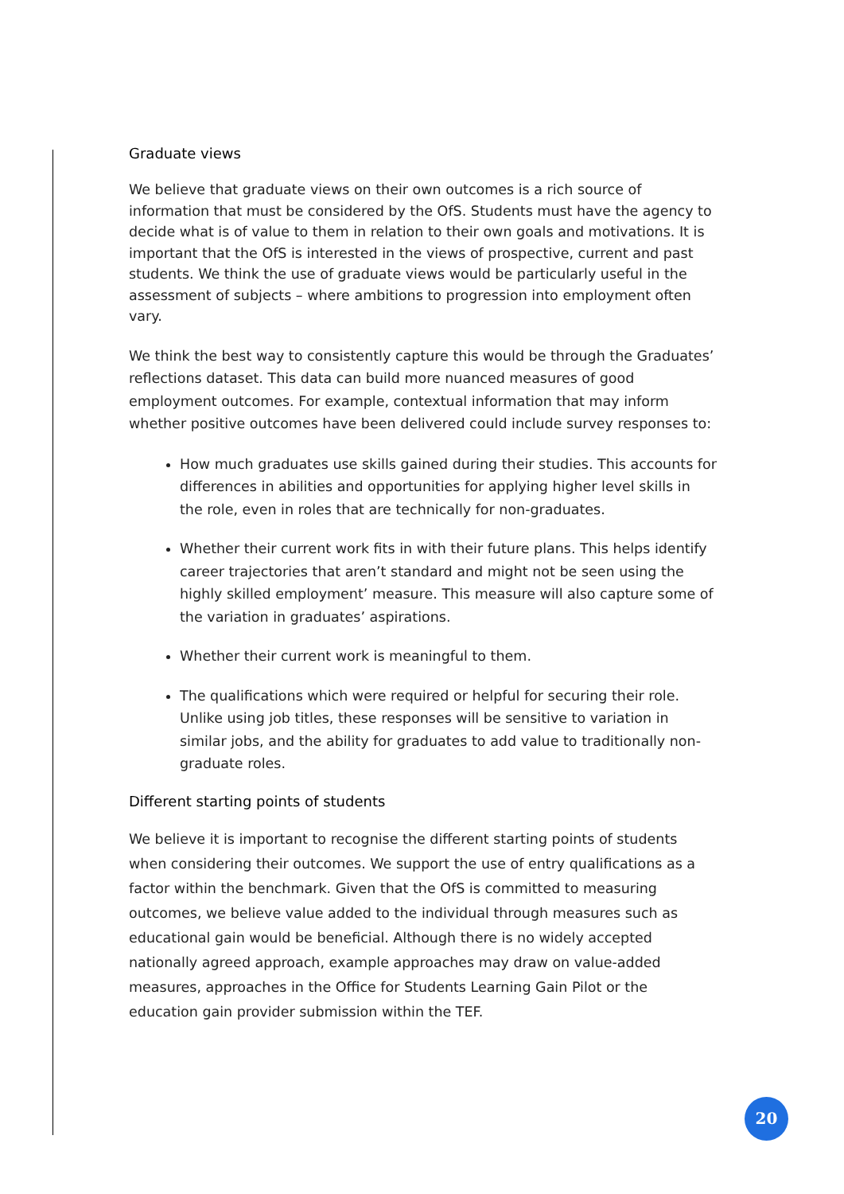Graduate views
We believe that graduate views on their own outcomes is a rich source of information that must be considered by the OfS. Students must have the agency to decide what is of value to them in relation to their own goals and motivations. It is important that the OfS is interested in the views of prospective, current and past students. We think the use of graduate views would be particularly useful in the assessment of subjects – where ambitions to progression into employment often vary.
We think the best way to consistently capture this would be through the Graduates’ reflections dataset. This data can build more nuanced measures of good employment outcomes. For example, contextual information that may inform whether positive outcomes have been delivered could include survey responses to:
How much graduates use skills gained during their studies. This accounts for differences in abilities and opportunities for applying higher level skills in the role, even in roles that are technically for non-graduates.
Whether their current work fits in with their future plans. This helps identify career trajectories that aren’t standard and might not be seen using the highly skilled employment’ measure. This measure will also capture some of the variation in graduates’ aspirations.
Whether their current work is meaningful to them.
The qualifications which were required or helpful for securing their role. Unlike using job titles, these responses will be sensitive to variation in similar jobs, and the ability for graduates to add value to traditionally non-graduate roles.
Different starting points of students
We believe it is important to recognise the different starting points of students when considering their outcomes. We support the use of entry qualifications as a factor within the benchmark. Given that the OfS is committed to measuring outcomes, we believe value added to the individual through measures such as educational gain would be beneficial. Although there is no widely accepted nationally agreed approach, example approaches may draw on value-added measures, approaches in the Office for Students Learning Gain Pilot or the education gain provider submission within the TEF.
20